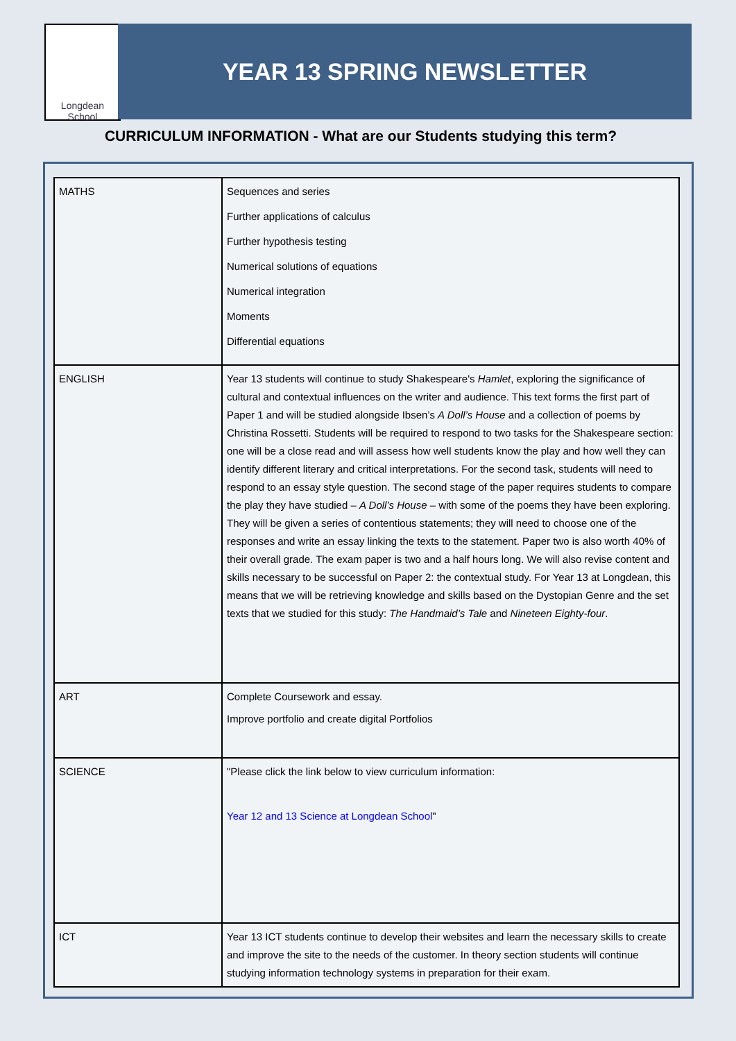Longdean School
YEAR 13 SPRING NEWSLETTER
CURRICULUM INFORMATION - What are our Students studying this term?
| MATHS | Sequences and series Further applications of calculus Further hypothesis testing Numerical solutions of equations Numerical integration Moments Differential equations |
| ENGLISH | Year 13 students will continue to study Shakespeare's Hamlet , exploring the significance of cultural and contextual influences on the writer and audience. This text forms the first part of Paper 1 and will be studied alongside Ibsen’s A Doll’s House and a collection of poems by Christina Rossetti. Students will be required to respond to two tasks for the Shakespeare section: one will be a close read and will assess how well students know the play and how well they can identify different literary and critical interpretations. For the second task, students will need to respond to an essay style question. The second stage of the paper requires students to compare the play they have studied – A Doll’s House – with some of the poems they have been exploring. They will be given a series of contentious statements; they will need to choose one of the responses and write an essay linking the texts to the statement. Paper two is also worth 40% of their overall grade. The exam paper is two and a half hours long. We will also revise content and skills necessary to be successful on Paper 2: the contextual study. For Year 13 at Longdean, this means that we will be retrieving knowledge and skills based on the Dystopian Genre and the set texts that we studied for this study: The Handmaid’s Tale and Nineteen Eighty-four . |
| ART | Complete Coursework and essay. Improve portfolio and create digital Portfolios |
| SCIENCE | "Please click the link below to view curriculum information: Year 12 and 13 Science at Longdean School " |
| ICT | Year 13 ICT students continue to develop their websites and learn the necessary skills to create and improve the site to the needs of the customer. In theory section students will continue studying information technology systems in preparation for their exam. |